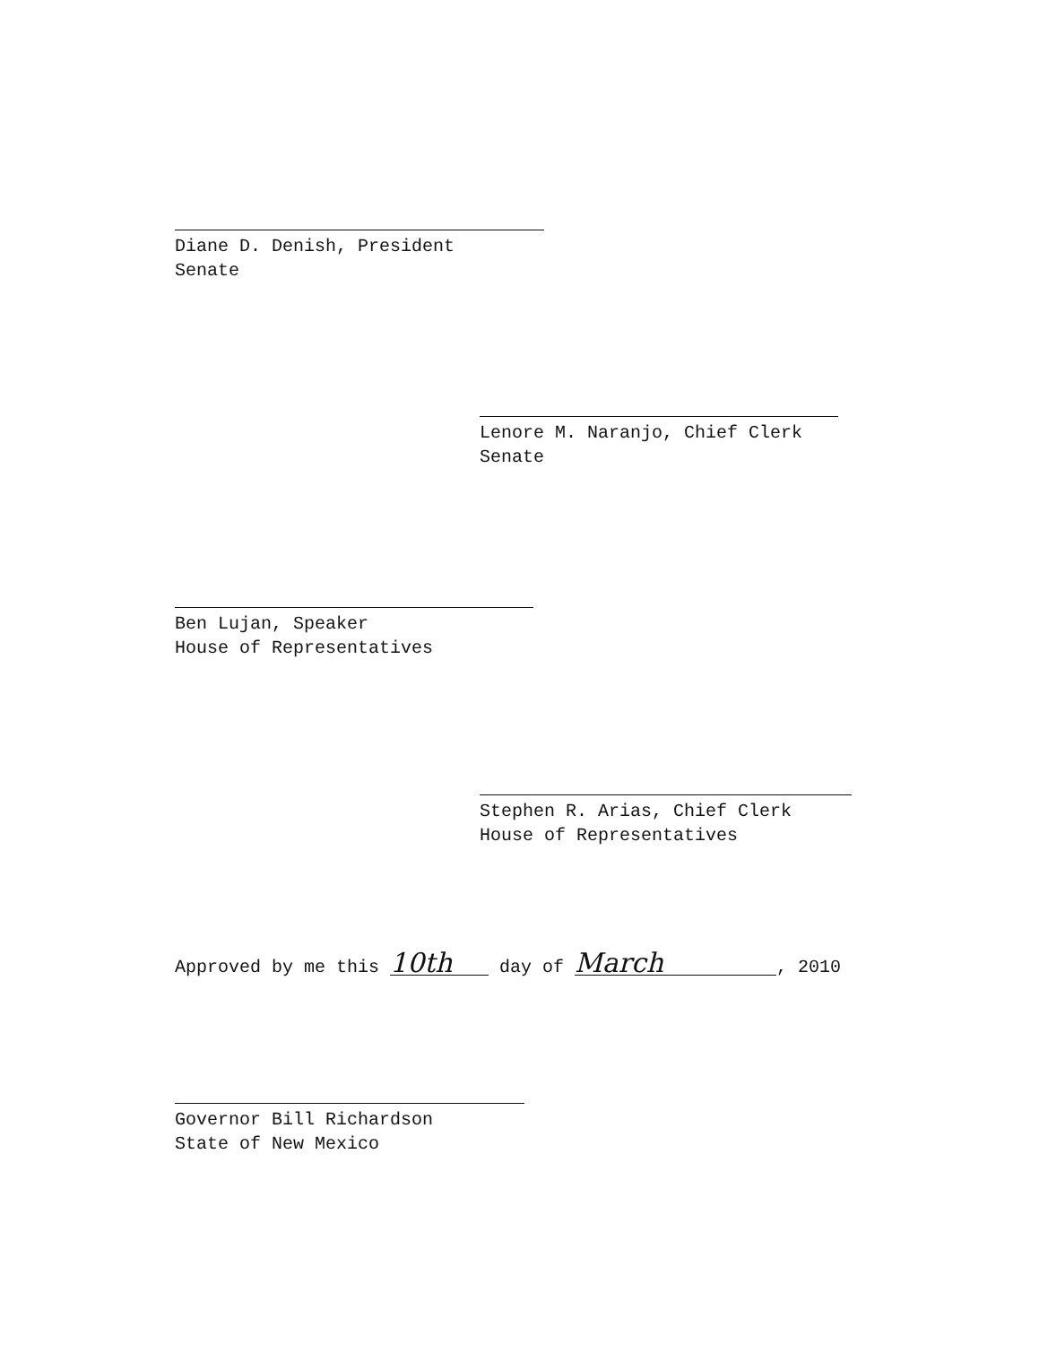Diane D. Denish, President
Senate
Lenore M. Naranjo, Chief Clerk
Senate
Ben Lujan, Speaker
House of Representatives
Stephen R. Arias, Chief Clerk
House of Representatives
Approved by me this 10th day of March, 2010
Governor Bill Richardson
State of New Mexico